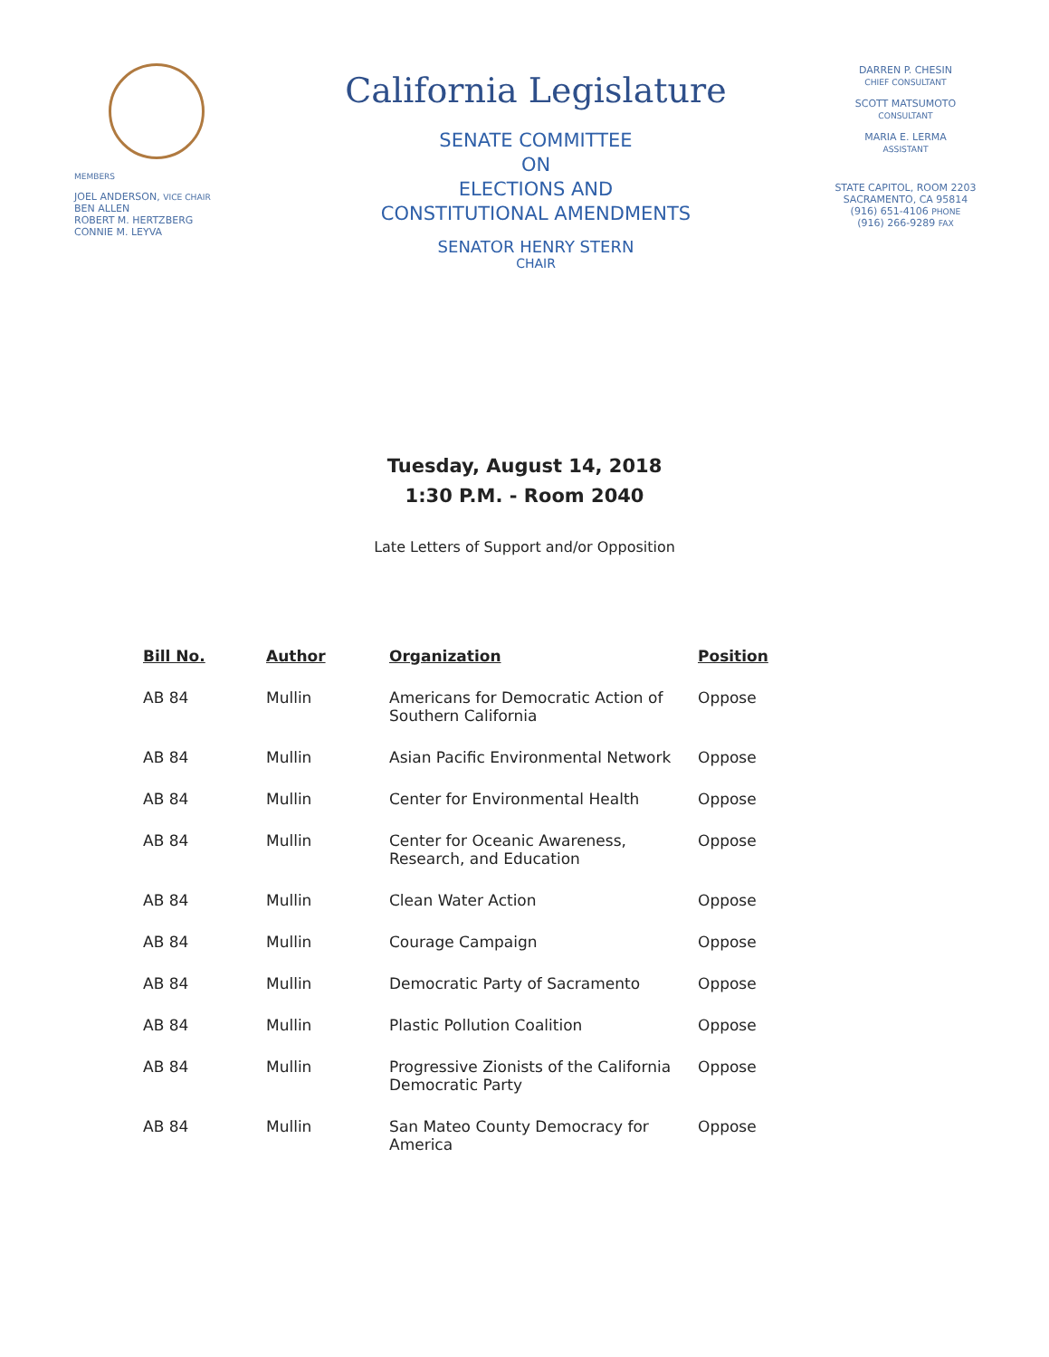MEMBERS
JOEL ANDERSON, VICE CHAIR
BEN ALLEN
ROBERT M. HERTZBERG
CONNIE M. LEYVA
California Legislature
SENATE COMMITTEE
ON
ELECTIONS AND
CONSTITUTIONAL AMENDMENTS
SENATOR HENRY STERN
CHAIR
DARREN P. CHESIN
CHIEF CONSULTANT
SCOTT MATSUMOTO
CONSULTANT
MARIA E. LERMA
ASSISTANT
STATE CAPITOL, ROOM 2203
SACRAMENTO, CA 95814
(916) 651-4106 PHONE
(916) 266-9289 FAX
Tuesday, August 14, 2018
1:30 P.M. - Room 2040
Late Letters of Support and/or Opposition
| Bill No. | Author | Organization | Position |
| --- | --- | --- | --- |
| AB 84 | Mullin | Americans for Democratic Action of Southern California | Oppose |
| AB 84 | Mullin | Asian Pacific Environmental Network | Oppose |
| AB 84 | Mullin | Center for Environmental Health | Oppose |
| AB 84 | Mullin | Center for Oceanic Awareness, Research, and Education | Oppose |
| AB 84 | Mullin | Clean Water Action | Oppose |
| AB 84 | Mullin | Courage Campaign | Oppose |
| AB 84 | Mullin | Democratic Party of Sacramento | Oppose |
| AB 84 | Mullin | Plastic Pollution Coalition | Oppose |
| AB 84 | Mullin | Progressive Zionists of the California Democratic Party | Oppose |
| AB 84 | Mullin | San Mateo County Democracy for America | Oppose |